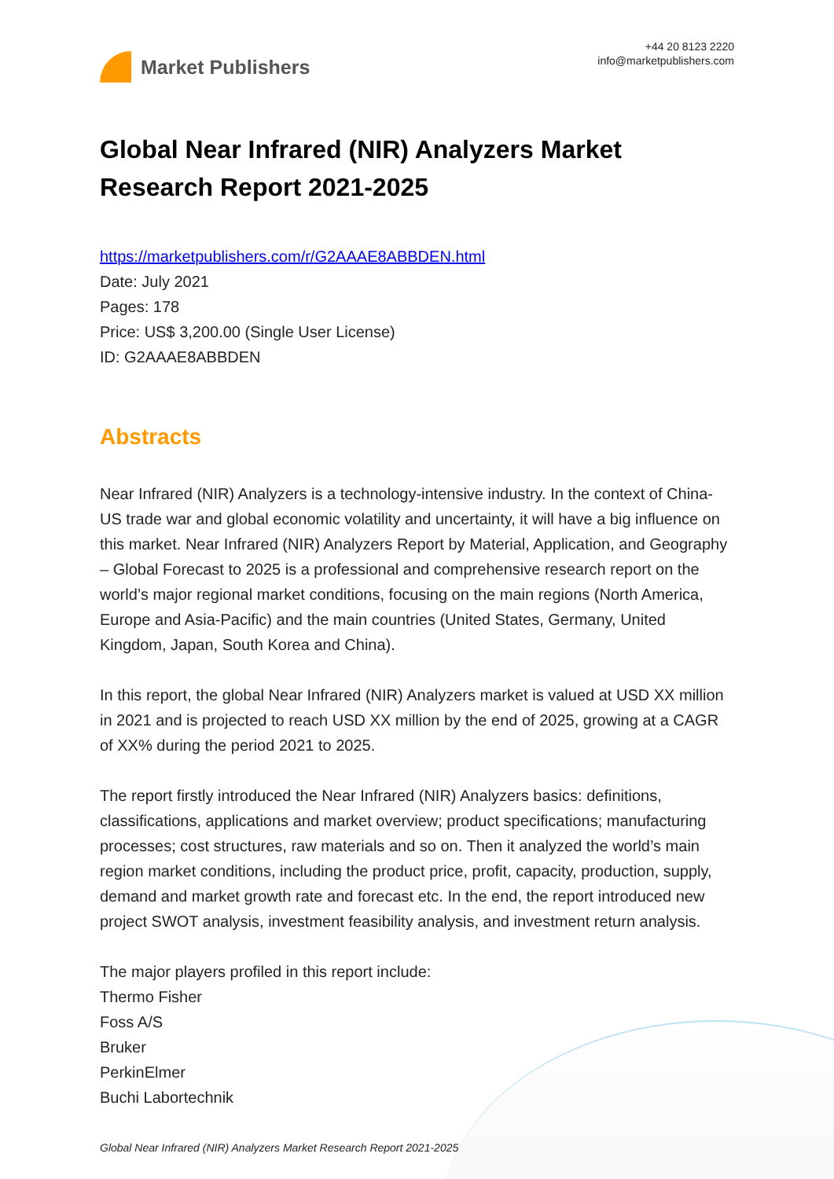Market Publishers
+44 20 8123 2220
info@marketpublishers.com
Global Near Infrared (NIR) Analyzers Market Research Report 2021-2025
https://marketpublishers.com/r/G2AAAE8ABBDEN.html
Date: July 2021
Pages: 178
Price: US$ 3,200.00 (Single User License)
ID: G2AAAE8ABBDEN
Abstracts
Near Infrared (NIR) Analyzers is a technology-intensive industry. In the context of China-US trade war and global economic volatility and uncertainty, it will have a big influence on this market. Near Infrared (NIR) Analyzers Report by Material, Application, and Geography – Global Forecast to 2025 is a professional and comprehensive research report on the world’s major regional market conditions, focusing on the main regions (North America, Europe and Asia-Pacific) and the main countries (United States, Germany, United Kingdom, Japan, South Korea and China).
In this report, the global Near Infrared (NIR) Analyzers market is valued at USD XX million in 2021 and is projected to reach USD XX million by the end of 2025, growing at a CAGR of XX% during the period 2021 to 2025.
The report firstly introduced the Near Infrared (NIR) Analyzers basics: definitions, classifications, applications and market overview; product specifications; manufacturing processes; cost structures, raw materials and so on. Then it analyzed the world’s main region market conditions, including the product price, profit, capacity, production, supply, demand and market growth rate and forecast etc. In the end, the report introduced new project SWOT analysis, investment feasibility analysis, and investment return analysis.
The major players profiled in this report include:
Thermo Fisher
Foss A/S
Bruker
PerkinElmer
Buchi Labortechnik
Global Near Infrared (NIR) Analyzers Market Research Report 2021-2025